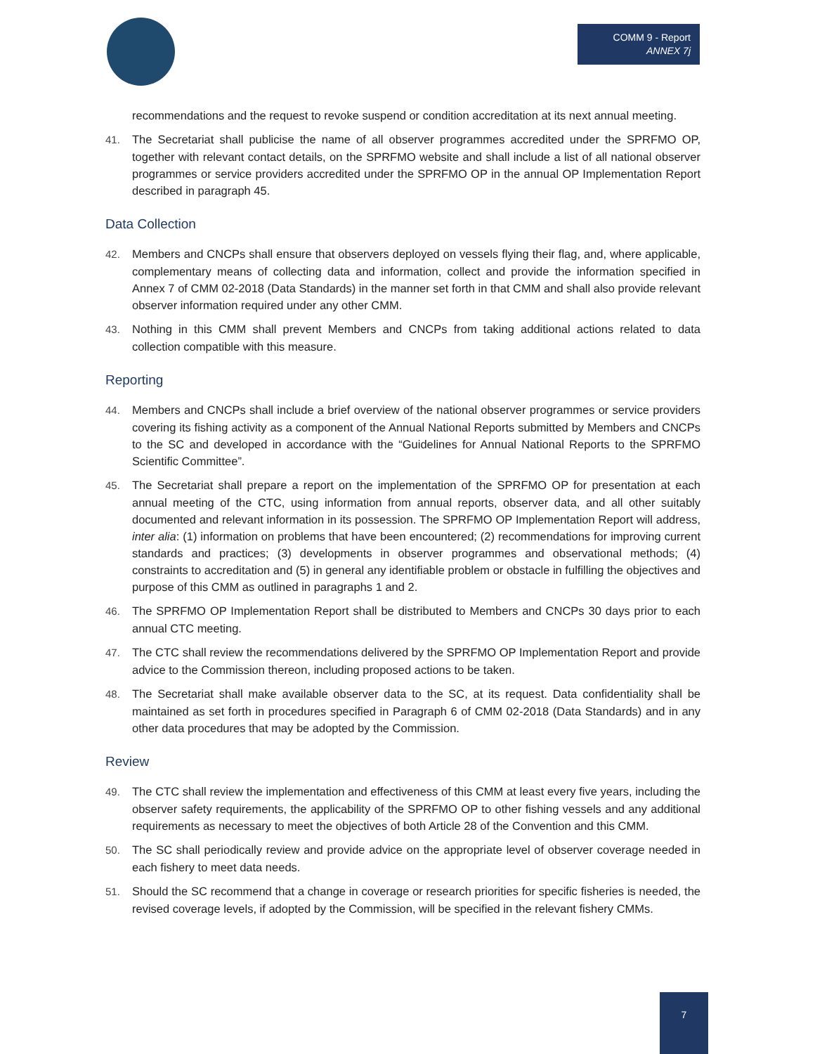COMM 9 - Report
ANNEX 7j
recommendations and the request to revoke suspend or condition accreditation at its next annual meeting.
41. The Secretariat shall publicise the name of all observer programmes accredited under the SPRFMO OP, together with relevant contact details, on the SPRFMO website and shall include a list of all national observer programmes or service providers accredited under the SPRFMO OP in the annual OP Implementation Report described in paragraph 45.
Data Collection
42. Members and CNCPs shall ensure that observers deployed on vessels flying their flag, and, where applicable, complementary means of collecting data and information, collect and provide the information specified in Annex 7 of CMM 02-2018 (Data Standards) in the manner set forth in that CMM and shall also provide relevant observer information required under any other CMM.
43. Nothing in this CMM shall prevent Members and CNCPs from taking additional actions related to data collection compatible with this measure.
Reporting
44. Members and CNCPs shall include a brief overview of the national observer programmes or service providers covering its fishing activity as a component of the Annual National Reports submitted by Members and CNCPs to the SC and developed in accordance with the “Guidelines for Annual National Reports to the SPRFMO Scientific Committee”.
45. The Secretariat shall prepare a report on the implementation of the SPRFMO OP for presentation at each annual meeting of the CTC, using information from annual reports, observer data, and all other suitably documented and relevant information in its possession. The SPRFMO OP Implementation Report will address, inter alia: (1) information on problems that have been encountered; (2) recommendations for improving current standards and practices; (3) developments in observer programmes and observational methods; (4) constraints to accreditation and (5) in general any identifiable problem or obstacle in fulfilling the objectives and purpose of this CMM as outlined in paragraphs 1 and 2.
46. The SPRFMO OP Implementation Report shall be distributed to Members and CNCPs 30 days prior to each annual CTC meeting.
47. The CTC shall review the recommendations delivered by the SPRFMO OP Implementation Report and provide advice to the Commission thereon, including proposed actions to be taken.
48. The Secretariat shall make available observer data to the SC, at its request. Data confidentiality shall be maintained as set forth in procedures specified in Paragraph 6 of CMM 02-2018 (Data Standards) and in any other data procedures that may be adopted by the Commission.
Review
49. The CTC shall review the implementation and effectiveness of this CMM at least every five years, including the observer safety requirements, the applicability of the SPRFMO OP to other fishing vessels and any additional requirements as necessary to meet the objectives of both Article 28 of the Convention and this CMM.
50. The SC shall periodically review and provide advice on the appropriate level of observer coverage needed in each fishery to meet data needs.
51. Should the SC recommend that a change in coverage or research priorities for specific fisheries is needed, the revised coverage levels, if adopted by the Commission, will be specified in the relevant fishery CMMs.
7